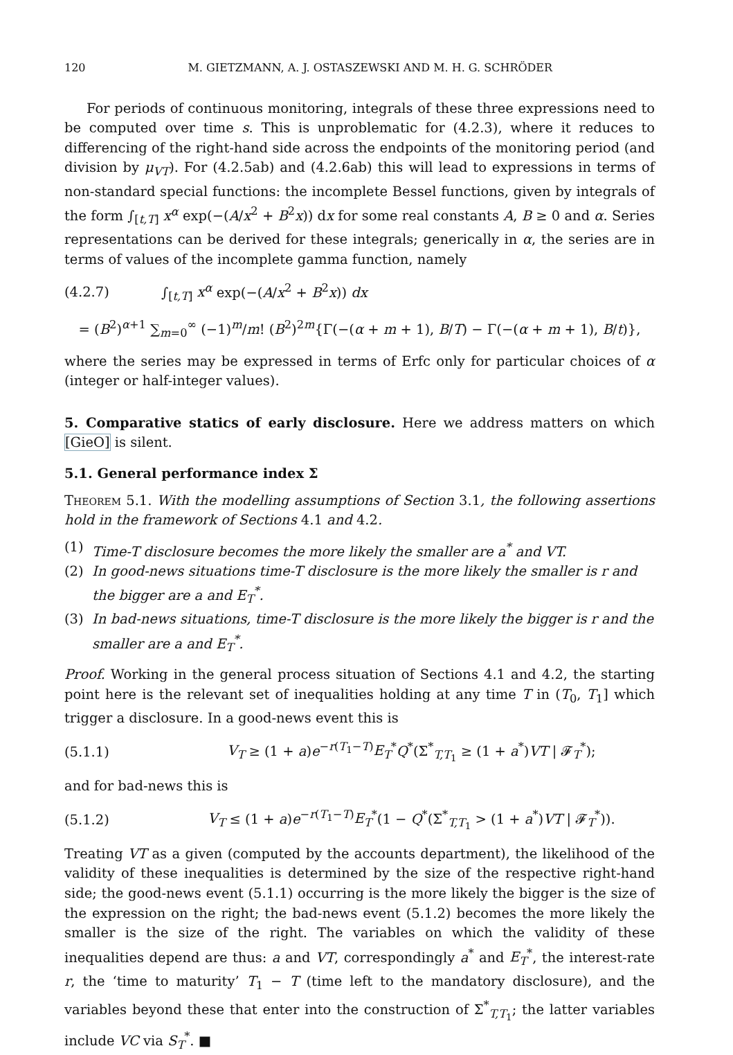120 M. GIETZMANN, A. J. OSTASZEWSKI AND M. H. G. SCHRÖDER
For periods of continuous monitoring, integrals of these three expressions need to be computed over time s. This is unproblematic for (4.2.3), where it reduces to differencing of the right-hand side across the endpoints of the monitoring period (and division by μ<sub>VT</sub>). For (4.2.5ab) and (4.2.6ab) this will lead to expressions in terms of non-standard special functions: the incomplete Bessel functions, given by integrals of the form ∫<sub>[t,T]</sub> x<sup>α</sup> exp(−(A/x<sup>2</sup> + B<sup>2</sup>x)) dx for some real constants A, B ≥ 0 and α. Series representations can be derived for these integrals; generically in α, the series are in terms of values of the incomplete gamma function, namely
(4.2.7) ∫<sub>[t,T]</sub> x<sup>α</sup> exp(−(A/x<sup>2</sup> + B<sup>2</sup>x)) dx
= (B<sup>2</sup>)<sup>α+1</sup> ∑<sub>m=0</sub><sup>∞</sup> (−1)<sup>m</sup>/m! (B<sup>2</sup>)<sup>2m</sup>{Γ(−(α + m + 1), B/T) − Γ(−(α + m + 1), B/t)},
where the series may be expressed in terms of Erfc only for particular choices of α (integer or half-integer values).
5. Comparative statics of early disclosure. Here we address matters on which [GieO] is silent.
5.1. General performance index Σ
Theorem 5.1. With the modelling assumptions of Section 3.1, the following assertions hold in the framework of Sections 4.1 and 4.2.
(1) Time-T disclosure becomes the more likely the smaller are a<sup>*</sup> and VT.
(2) In good-news situations time-T disclosure is the more likely the smaller is r and the bigger are a and E<sub>T</sub><sup>*</sup>.
(3) In bad-news situations, time-T disclosure is the more likely the bigger is r and the smaller are a and E<sub>T</sub><sup>*</sup>.
Proof. Working in the general process situation of Sections 4.1 and 4.2, the starting point here is the relevant set of inequalities holding at any time T in (T<sub>0</sub>, T<sub>1</sub>] which trigger a disclosure. In a good-news event this is
(5.1.1) V<sub>T</sub> ≥ (1 + a)e<sup>−r(T<sub>1</sub>−T)</sup>E<sub>T</sub><sup>*</sup>Q<sup>*</sup>(Σ<sup>*</sup><sub>T,T<sub>1</sub></sub> ≥ (1 + a<sup>*</sup>)VT | 𝓕<sub>T</sub><sup>*</sup>);
and for bad-news this is
(5.1.2) V<sub>T</sub> ≤ (1 + a)e<sup>−r(T<sub>1</sub>−T)</sup>E<sub>T</sub><sup>*</sup>(1 − Q<sup>*</sup>(Σ<sup>*</sup><sub>T,T<sub>1</sub></sub> > (1 + a<sup>*</sup>)VT | 𝓕<sub>T</sub><sup>*</sup>)).
Treating VT as a given (computed by the accounts department), the likelihood of the validity of these inequalities is determined by the size of the respective right-hand side; the good-news event (5.1.1) occurring is the more likely the bigger is the size of the expression on the right; the bad-news event (5.1.2) becomes the more likely the smaller is the size of the right. The variables on which the validity of these inequalities depend are thus: a and VT, correspondingly a<sup>*</sup> and E<sub>T</sub><sup>*</sup>, the interest-rate r, the ‘time to maturity’ T<sub>1</sub> − T (time left to the mandatory disclosure), and the variables beyond these that enter into the construction of Σ<sup>*</sup><sub>T,T<sub>1</sub></sub>; the latter variables include VC via S<sub>T</sub><sup>*</sup>. ■